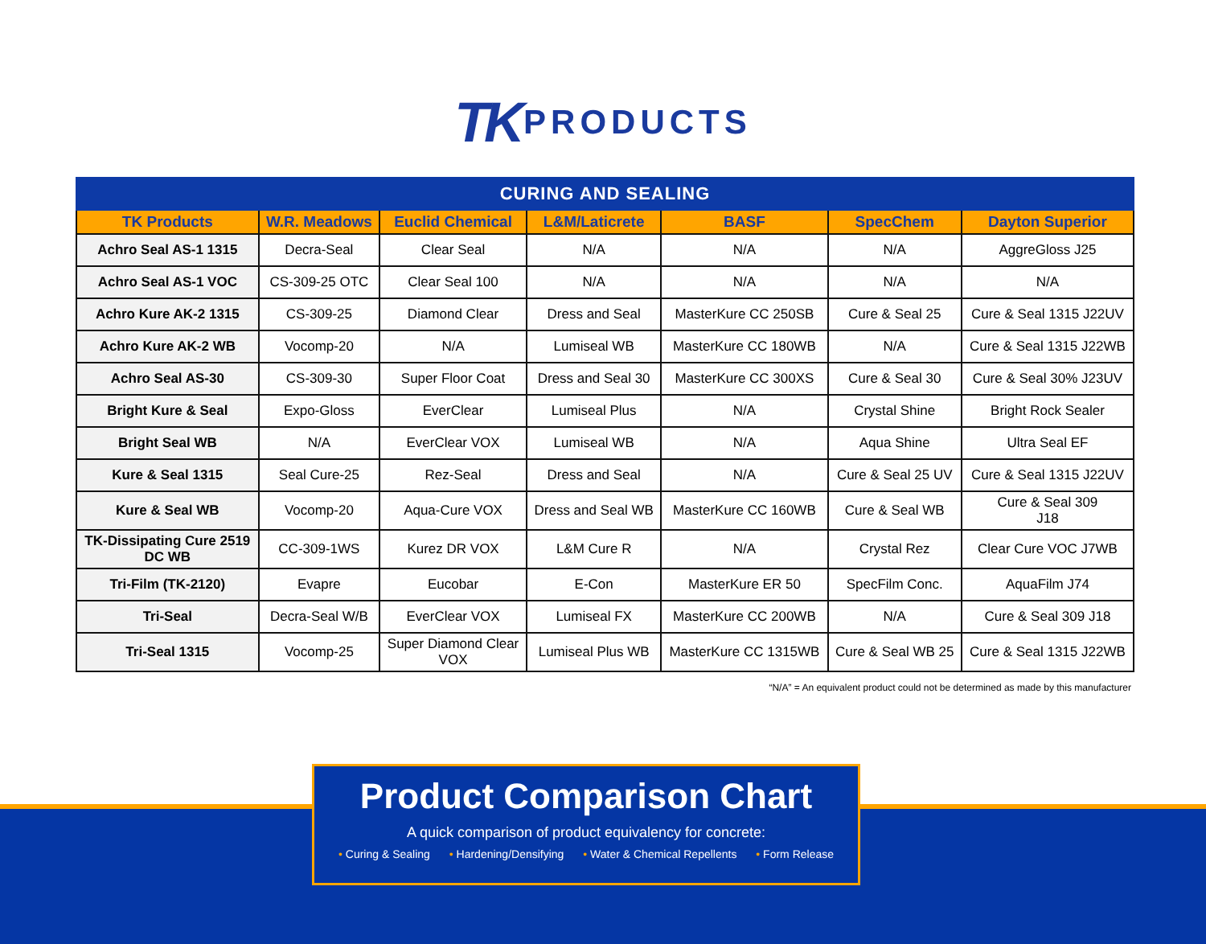TK PRODUCTS
| CURING AND SEALING | | | | | | |
| --- | --- | --- | --- | --- | --- | --- |
| TK Products | W.R. Meadows | Euclid Chemical | L&M/Laticrete | BASF | SpecChem | Dayton Superior |
| Achro Seal AS-1 1315 | Decra-Seal | Clear Seal | N/A | N/A | N/A | AggreGloss J25 |
| Achro Seal AS-1 VOC | CS-309-25 OTC | Clear Seal 100 | N/A | N/A | N/A | N/A |
| Achro Kure AK-2 1315 | CS-309-25 | Diamond Clear | Dress and Seal | MasterKure CC 250SB | Cure & Seal 25 | Cure & Seal 1315 J22UV |
| Achro Kure AK-2 WB | Vocomp-20 | N/A | Lumiseal WB | MasterKure CC 180WB | N/A | Cure & Seal 1315 J22WB |
| Achro Seal AS-30 | CS-309-30 | Super Floor Coat | Dress and Seal 30 | MasterKure CC 300XS | Cure & Seal 30 | Cure & Seal 30% J23UV |
| Bright Kure & Seal | Expo-Gloss | EverClear | Lumiseal Plus | N/A | Crystal Shine | Bright Rock Sealer |
| Bright Seal WB | N/A | EverClear VOX | Lumiseal WB | N/A | Aqua Shine | Ultra Seal EF |
| Kure & Seal 1315 | Seal Cure-25 | Rez-Seal | Dress and Seal | N/A | Cure & Seal 25 UV | Cure & Seal 1315 J22UV |
| Kure & Seal WB | Vocomp-20 | Aqua-Cure VOX | Dress and Seal WB | MasterKure CC 160WB | Cure & Seal WB | Cure & Seal 309 J18 |
| TK-Dissipating Cure 2519 DC WB | CC-309-1WS | Kurez DR VOX | L&M Cure R | N/A | Crystal Rez | Clear Cure VOC J7WB |
| Tri-Film (TK-2120) | Evapre | Eucobar | E-Con | MasterKure ER 50 | SpecFilm Conc. | AquaFilm J74 |
| Tri-Seal | Decra-Seal W/B | EverClear VOX | Lumiseal FX | MasterKure CC 200WB | N/A | Cure & Seal 309 J18 |
| Tri-Seal 1315 | Vocomp-25 | Super Diamond Clear VOX | Lumiseal Plus WB | MasterKure CC 1315WB | Cure & Seal WB 25 | Cure & Seal 1315 J22WB |
“N/A” = An equivalent product could not be determined as made by this manufacturer
Product Comparison Chart
A quick comparison of product equivalency for concrete:
• Curing & Sealing • Hardening/Densifying • Water & Chemical Repellents • Form Release